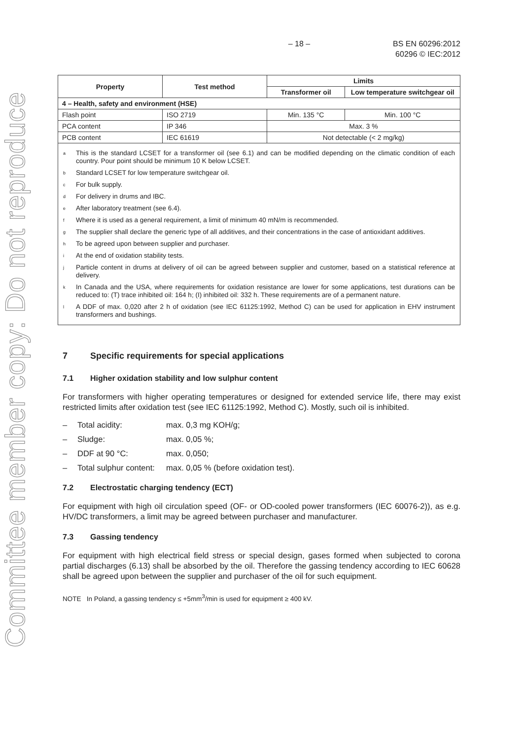Committee member copy: Do not reproduce
– 18 – BS EN 60296:2012
60296 © IEC:2012
| Property | Test method | Limits | |
| --- | --- | --- | --- |
| | | Transformer oil | Low temperature switchgear oil |
| 4 – Health, safety and environment (HSE) | | | |
| Flash point | ISO 2719 | Min. 135 °C | Min. 100 °C |
| PCA content | IP 346 | Max. 3 % | |
| PCB content | IEC 61619 | Not detectable (< 2 mg/kg) | |
| <sup>a</sup> This is the standard LCSET for a transformer oil (see 6.1) and can be modified depending on the climatic condition of each country. Pour point should be minimum 10 K below LCSET. <sup>b</sup> Standard LCSET for low temperature switchgear oil. <sup>c</sup> For bulk supply. <sup>d</sup> For delivery in drums and IBC. <sup>e</sup> After laboratory treatment (see 6.4). <sup>f</sup> Where it is used as a general requirement, a limit of minimum 40 mN/m is recommended. <sup>g</sup> The supplier shall declare the generic type of all additives, and their concentrations in the case of antioxidant additives. <sup>h</sup> To be agreed upon between supplier and purchaser. <sup>i</sup> At the end of oxidation stability tests. <sup>j</sup> Particle content in drums at delivery of oil can be agreed between supplier and customer, based on a statistical reference at delivery. <sup>k</sup> In Canada and the USA, where requirements for oxidation resistance are lower for some applications, test durations can be reduced to: (T) trace inhibited oil: 164 h; (I) inhibited oil: 332 h. These requirements are of a permanent nature. <sup>l</sup> A DDF of max. 0,020 after 2 h of oxidation (see IEC 61125:1992, Method C) can be used for application in EHV instrument transformers and bushings. | | | |
7 Specific requirements for special applications
7.1 Higher oxidation stability and low sulphur content
For transformers with higher operating temperatures or designed for extended service life, there may exist restricted limits after oxidation test (see IEC 61125:1992, Method C). Mostly, such oil is inhibited.
– Total acidity: max. 0,3 mg KOH/g;
– Sludge: max. 0,05 %;
– DDF at 90 °C: max. 0,050;
– Total sulphur content: max. 0,05 % (before oxidation test).
7.2 Electrostatic charging tendency (ECT)
For equipment with high oil circulation speed (OF- or OD-cooled power transformers (IEC 60076-2)), as e.g. HV/DC transformers, a limit may be agreed between purchaser and manufacturer.
7.3 Gassing tendency
For equipment with high electrical field stress or special design, gases formed when subjected to corona partial discharges (6.13) shall be absorbed by the oil. Therefore the gassing tendency according to IEC 60628 shall be agreed upon between the supplier and purchaser of the oil for such equipment.
NOTE In Poland, a gassing tendency ≤ +5mm<sup>3</sup>/min is used for equipment ≥ 400 kV.